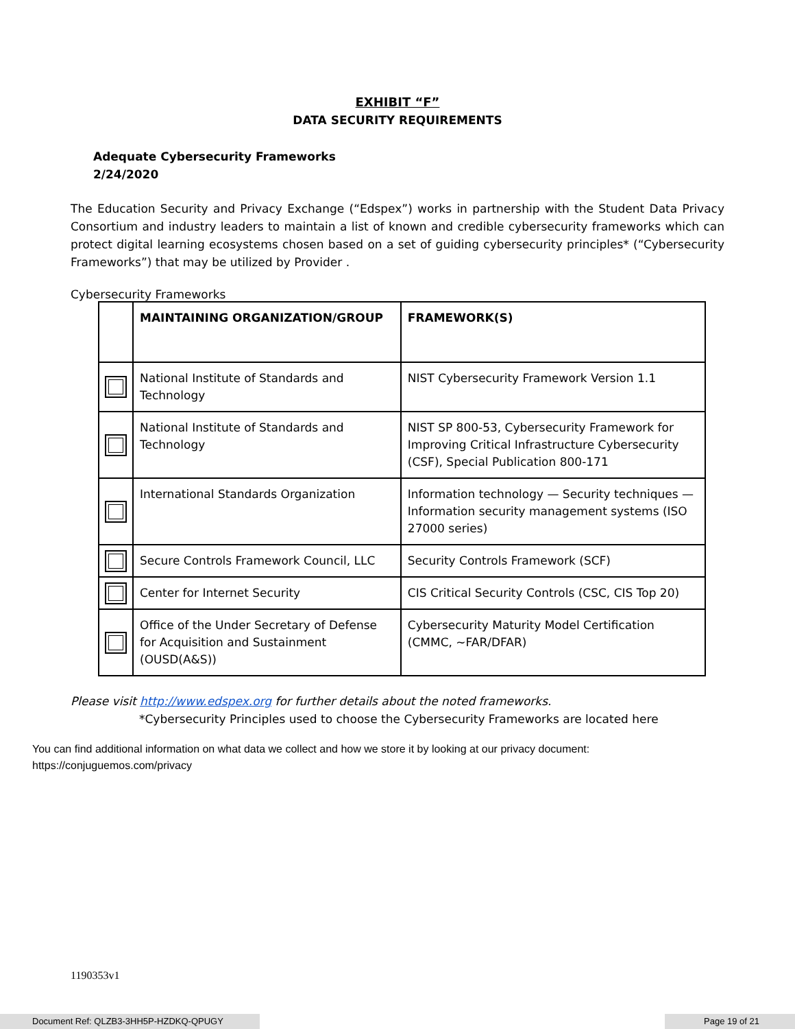EXHIBIT “F”
DATA SECURITY REQUIREMENTS
Adequate Cybersecurity Frameworks
2/24/2020
The Education Security and Privacy Exchange (“Edspex”) works in partnership with the Student Data Privacy Consortium and industry leaders to maintain a list of known and credible cybersecurity frameworks which can protect digital learning ecosystems chosen based on a set of guiding cybersecurity principles* (“Cybersecurity Frameworks”) that may be utilized by Provider .
Cybersecurity Frameworks
| | MAINTAINING ORGANIZATION/GROUP | FRAMEWORK(S) |
| --- | --- | --- |
| | National Institute of Standards and Technology | NIST Cybersecurity Framework Version 1.1 |
| | National Institute of Standards and Technology | NIST SP 800-53, Cybersecurity Framework for Improving Critical Infrastructure Cybersecurity (CSF), Special Publication 800-171 |
| | International Standards Organization | Information technology — Security techniques — Information security management systems (ISO 27000 series) |
| | Secure Controls Framework Council, LLC | Security Controls Framework (SCF) |
| | Center for Internet Security | CIS Critical Security Controls (CSC, CIS Top 20) |
| | Office of the Under Secretary of Defense for Acquisition and Sustainment (OUSD(A&S)) | Cybersecurity Maturity Model Certification (CMMC, ~FAR/DFAR) |
Please visit http://www.edspex.org for further details about the noted frameworks.
*Cybersecurity Principles used to choose the Cybersecurity Frameworks are located here
You can find additional information on what data we collect and how we store it by looking at our privacy document:
https://conjuguemos.com/privacy
1190353v1
Document Ref: QLZB3-3HH5P-HZDKQ-QPUGY Page 19 of 21